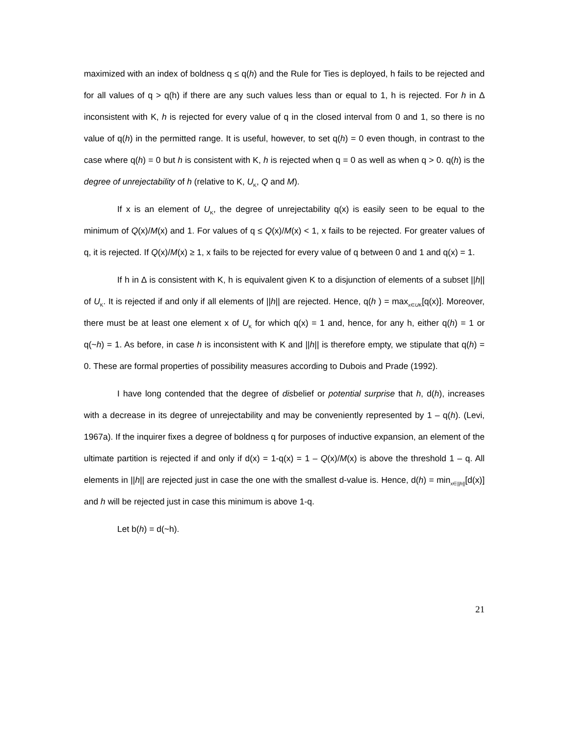maximized with an index of boldness q ≤ q(h) and the Rule for Ties is deployed, h fails to be rejected and for all values of q > q(h) if there are any such values less than or equal to 1, h is rejected. For h in ∆ inconsistent with K, h is rejected for every value of q in the closed interval from 0 and 1, so there is no value of q(h) in the permitted range. It is useful, however, to set q(h) = 0 even though, in contrast to the case where q(h) = 0 but h is consistent with K, h is rejected when q = 0 as well as when q > 0. q(h) is the degree of unrejectability of h (relative to K, U<sub>K</sub>, Q and M).
If x is an element of U<sub>K</sub>, the degree of unrejectability q(x) is easily seen to be equal to the minimum of Q(x)/M(x) and 1. For values of q ≤ Q(x)/M(x) < 1, x fails to be rejected. For greater values of q, it is rejected. If Q(x)/M(x) ≥ 1, x fails to be rejected for every value of q between 0 and 1 and q(x) = 1.
If h in ∆ is consistent with K, h is equivalent given K to a disjunction of elements of a subset ||h|| of U<sub>K</sub>. It is rejected if and only if all elements of ||h|| are rejected. Hence, q(h ) = max<sub>x∈UK</sub>[q(x)]. Moreover, there must be at least one element x of U<sub>K</sub> for which q(x) = 1 and, hence, for any h, either q(h) = 1 or q(~h) = 1. As before, in case h is inconsistent with K and ||h|| is therefore empty, we stipulate that q(h) = 0. These are formal properties of possibility measures according to Dubois and Prade (1992).
I have long contended that the degree of disbelief or potential surprise that h, d(h), increases with a decrease in its degree of unrejectability and may be conveniently represented by 1 – q(h). (Levi, 1967a). If the inquirer fixes a degree of boldness q for purposes of inductive expansion, an element of the ultimate partition is rejected if and only if d(x) = 1-q(x) = 1 – Q(x)/M(x) is above the threshold 1 – q. All elements in ||h|| are rejected just in case the one with the smallest d-value is. Hence, d(h) = min<sub>x∈||h||</sub>[d(x)] and h will be rejected just in case this minimum is above 1-q.
Let b(h) = d(~h).
21